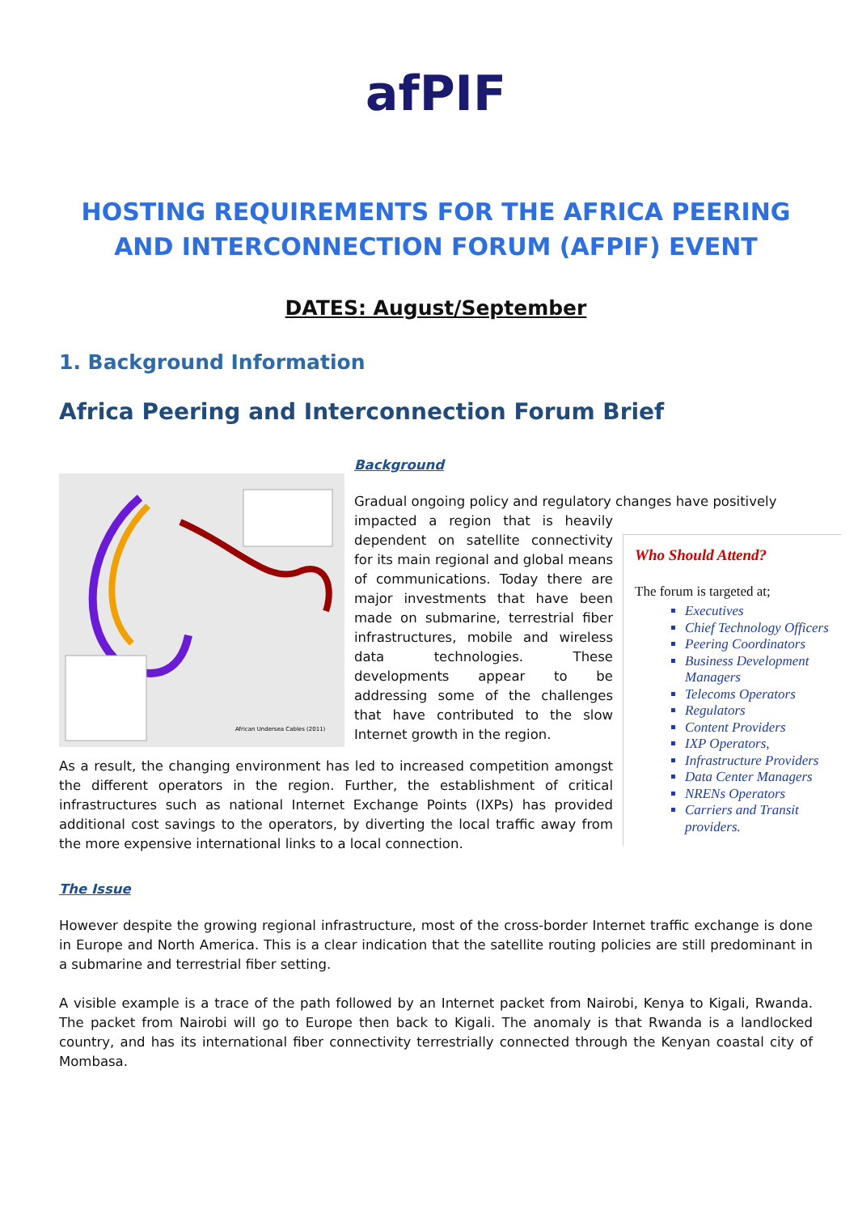afPIF
HOSTING REQUIREMENTS FOR THE AFRICA PEERING AND INTERCONNECTION FORUM (AFPIF) EVENT
DATES: August/September
1. Background Information
Africa Peering and Interconnection Forum Brief
African Undersea Cables (2011)
Background
Gradual ongoing policy and regulatory changes have positively
impacted a region that is heavily dependent on satellite connectivity for its main regional and global means of communications. Today there are major investments that have been made on submarine, terrestrial fiber infrastructures, mobile and wireless data technologies. These developments appear to be addressing some of the challenges that have contributed to the slow Internet growth in the region.
Who Should Attend?
The forum is targeted at;
Executives
Chief Technology Officers
Peering Coordinators
Business Development Managers
Telecoms Operators
Regulators
Content Providers
IXP Operators,
Infrastructure Providers
Data Center Managers
NRENs Operators
Carriers and Transit providers.
As a result, the changing environment has led to increased competition amongst the different operators in the region. Further, the establishment of critical infrastructures such as national Internet Exchange Points (IXPs) has provided additional cost savings to the operators, by diverting the local traffic away from the more expensive international links to a local connection.
The Issue
However despite the growing regional infrastructure, most of the cross-border Internet traffic exchange is done in Europe and North America. This is a clear indication that the satellite routing policies are still predominant in a submarine and terrestrial fiber setting.
A visible example is a trace of the path followed by an Internet packet from Nairobi, Kenya to Kigali, Rwanda. The packet from Nairobi will go to Europe then back to Kigali. The anomaly is that Rwanda is a landlocked country, and has its international fiber connectivity terrestrially connected through the Kenyan coastal city of Mombasa.